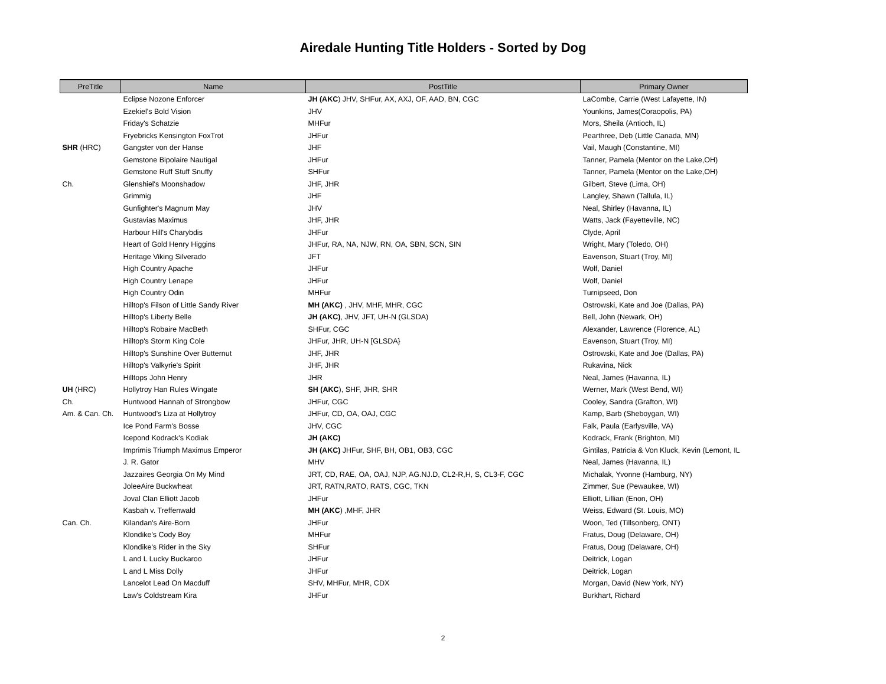Airedale Hunting Title Holders - Sorted by Dog
| PreTitle | Name | PostTitle | Primary Owner |
| --- | --- | --- | --- |
| | Eclipse Nozone Enforcer | JH (AKC ) JHV, SHFur, AX, AXJ, OF, AAD, BN, CGC | LaCombe, Carrie (West Lafayette, IN) |
| | Ezekiel's Bold Vision | JHV | Younkins, James(Coraopolis, PA) |
| | Friday's Schatzie | MHFur | Mors, Sheila (Antioch, IL) |
| | Fryebricks Kensington FoxTrot | JHFur | Pearthree, Deb (Little Canada, MN) |
| SHR (HRC) | Gangster von der Hanse | JHF | Vail, Maugh (Constantine, MI) |
| | Gemstone Bipolaire Nautigal | JHFur | Tanner, Pamela (Mentor on the Lake,OH) |
| | Gemstone Ruff Stuff Snuffy | SHFur | Tanner, Pamela (Mentor on the Lake,OH) |
| Ch. | Glenshiel's Moonshadow | JHF, JHR | Gilbert, Steve (Lima, OH) |
| | Grimmig | JHF | Langley, Shawn (Tallula, IL) |
| | Gunfighter's Magnum May | JHV | Neal, Shirley (Havanna, IL) |
| | Gustavias Maximus | JHF, JHR | Watts, Jack (Fayetteville, NC) |
| | Harbour Hill's Charybdis | JHFur | Clyde, April |
| | Heart of Gold Henry Higgins | JHFur, RA, NA, NJW, RN, OA, SBN, SCN, SIN | Wright, Mary (Toledo, OH) |
| | Heritage Viking Silverado | JFT | Eavenson, Stuart (Troy, MI) |
| | High Country Apache | JHFur | Wolf, Daniel |
| | High Country Lenape | JHFur | Wolf, Daniel |
| | High Country Odin | MHFur | Turnipseed, Don |
| | Hilltop's Filson of Little Sandy River | MH (AKC) , JHV, MHF, MHR, CGC | Ostrowski, Kate and Joe (Dallas, PA) |
| | Hilltop's Liberty Belle | JH (AKC) , JHV, JFT, UH-N (GLSDA) | Bell, John (Newark, OH) |
| | Hilltop's Robaire MacBeth | SHFur, CGC | Alexander, Lawrence (Florence, AL) |
| | Hilltop's Storm King Cole | JHFur, JHR, UH-N [GLSDA} | Eavenson, Stuart (Troy, MI) |
| | Hilltop's Sunshine Over Butternut | JHF, JHR | Ostrowski, Kate and Joe (Dallas, PA) |
| | Hilltop's Valkyrie's Spirit | JHF, JHR | Rukavina, Nick |
| | Hilltops John Henry | JHR | Neal, James (Havanna, IL) |
| UH (HRC) | Hollytroy Han Rules Wingate | SH (AKC ), SHF, JHR, SHR | Werner, Mark (West Bend, WI) |
| Ch. | Huntwood Hannah of Strongbow | JHFur, CGC | Cooley, Sandra (Grafton, WI) |
| Am. & Can. Ch. | Huntwood's Liza at Hollytroy | JHFur, CD, OA, OAJ, CGC | Kamp, Barb (Sheboygan, WI) |
| | Ice Pond Farm's Bosse | JHV, CGC | Falk, Paula (Earlysville, VA) |
| | Icepond Kodrack's Kodiak | JH (AKC) | Kodrack, Frank (Brighton, MI) |
| | Imprimis Triumph Maximus Emperor | JH (AKC) JHFur, SHF, BH, OB1, OB3, CGC | Gintilas, Patricia & Von Kluck, Kevin (Lemont, IL |
| | J. R. Gator | MHV | Neal, James (Havanna, IL) |
| | Jazzaires Georgia On My Mind | JRT, CD, RAE, OA, OAJ, NJP, AG.NJ.D, CL2-R,H, S, CL3-F, CGC | Michalak, Yvonne (Hamburg, NY) |
| | JoleeAire Buckwheat | JRT, RATN,RATO, RATS, CGC, TKN | Zimmer, Sue (Pewaukee, WI) |
| | Joval Clan Elliott Jacob | JHFur | Elliott, Lillian (Enon, OH) |
| | Kasbah v. Treffenwald | MH (AKC ) ,MHF, JHR | Weiss, Edward (St. Louis, MO) |
| Can. Ch. | Kilandan's Aire-Born | JHFur | Woon, Ted (Tillsonberg, ONT) |
| | Klondike's Cody Boy | MHFur | Fratus, Doug (Delaware, OH) |
| | Klondike's Rider in the Sky | SHFur | Fratus, Doug (Delaware, OH) |
| | L and L Lucky Buckaroo | JHFur | Deitrick, Logan |
| | L and L Miss Dolly | JHFur | Deitrick, Logan |
| | Lancelot Lead On Macduff | SHV, MHFur, MHR, CDX | Morgan, David (New York, NY) |
| | Law's Coldstream Kira | JHFur | Burkhart, Richard |
2